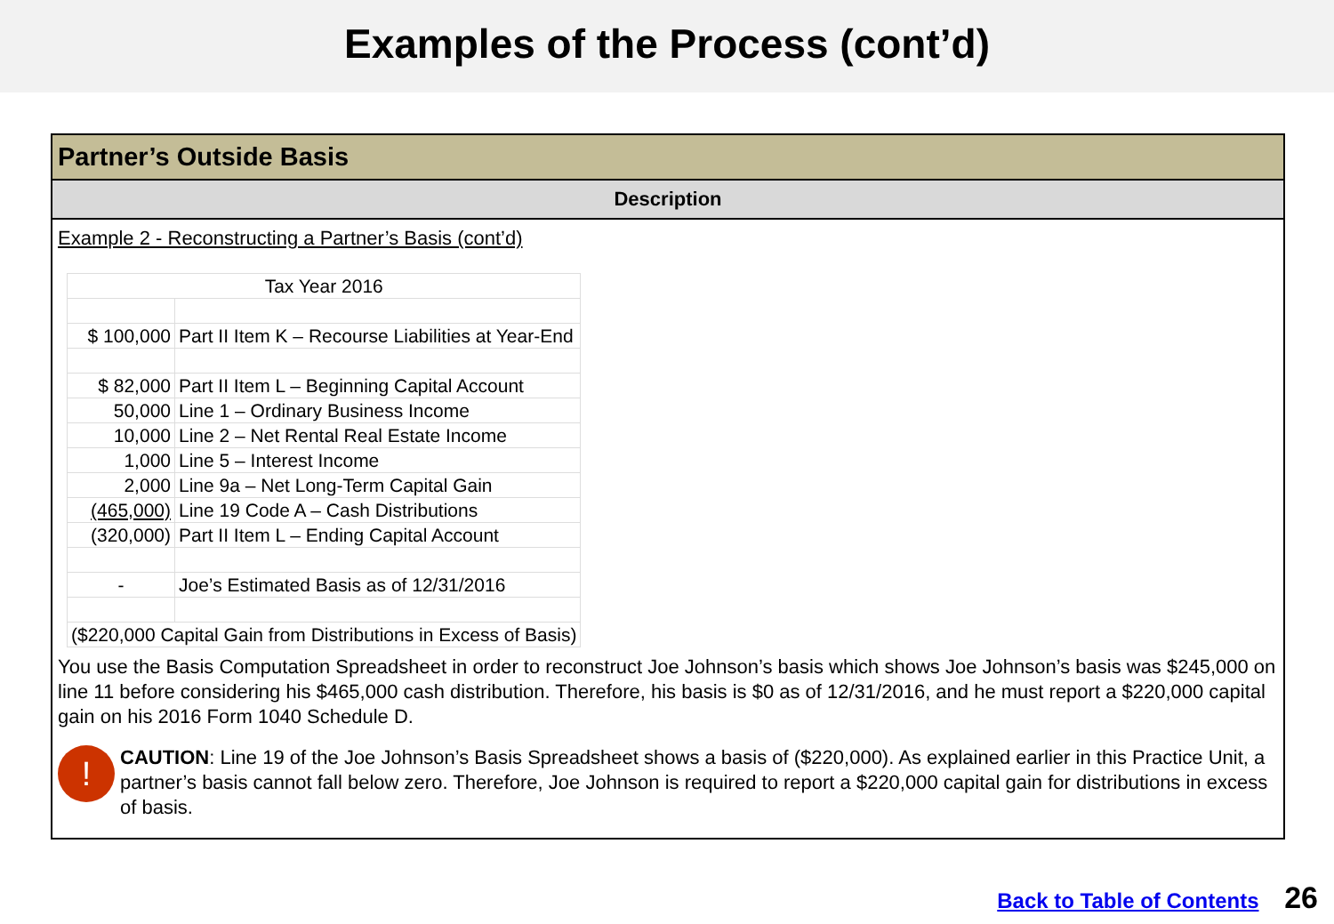Examples of the Process (cont’d)
Partner’s Outside Basis
Description
Example 2 - Reconstructing a Partner’s Basis (cont’d)
| Tax Year 2016 | |
| $ 100,000 | Part II Item K – Recourse Liabilities at Year-End |
| $ 82,000 | Part II Item L – Beginning Capital Account |
| 50,000 | Line 1 – Ordinary Business Income |
| 10,000 | Line 2 – Net Rental Real Estate Income |
| 1,000 | Line 5 – Interest Income |
| 2,000 | Line 9a – Net Long-Term Capital Gain |
| (465,000) | Line 19 Code A – Cash Distributions |
| (320,000) | Part II Item L – Ending Capital Account |
| - | Joe’s Estimated Basis as of 12/31/2016 |
| ($220,000 Capital Gain from Distributions in Excess of Basis) | |
You use the Basis Computation Spreadsheet in order to reconstruct Joe Johnson’s basis which shows Joe Johnson’s basis was $245,000 on line 11 before considering his $465,000 cash distribution. Therefore, his basis is $0 as of 12/31/2016, and he must report a $220,000 capital gain on his 2016 Form 1040 Schedule D.
!
CAUTION: Line 19 of the Joe Johnson’s Basis Spreadsheet shows a basis of ($220,000). As explained earlier in this Practice Unit, a partner’s basis cannot fall below zero. Therefore, Joe Johnson is required to report a $220,000 capital gain for distributions in excess of basis.
Back to Table of Contents 26